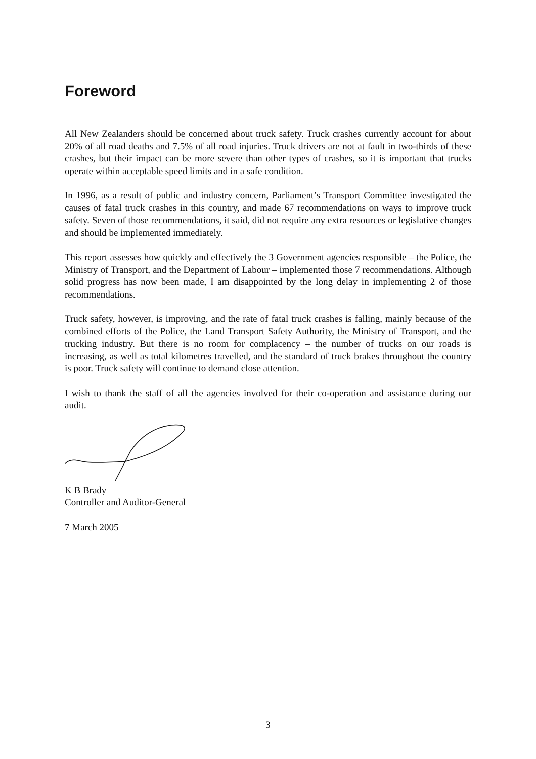Foreword
All New Zealanders should be concerned about truck safety. Truck crashes currently account for about 20% of all road deaths and 7.5% of all road injuries. Truck drivers are not at fault in two-thirds of these crashes, but their impact can be more severe than other types of crashes, so it is important that trucks operate within acceptable speed limits and in a safe condition.
In 1996, as a result of public and industry concern, Parliament’s Transport Committee investigated the causes of fatal truck crashes in this country, and made 67 recommendations on ways to improve truck safety. Seven of those recommendations, it said, did not require any extra resources or legislative changes and should be implemented immediately.
This report assesses how quickly and effectively the 3 Government agencies responsible – the Police, the Ministry of Transport, and the Department of Labour – implemented those 7 recommendations. Although solid progress has now been made, I am disappointed by the long delay in implementing 2 of those recommendations.
Truck safety, however, is improving, and the rate of fatal truck crashes is falling, mainly because of the combined efforts of the Police, the Land Transport Safety Authority, the Ministry of Transport, and the trucking industry. But there is no room for complacency – the number of trucks on our roads is increasing, as well as total kilometres travelled, and the standard of truck brakes throughout the country is poor. Truck safety will continue to demand close attention.
I wish to thank the staff of all the agencies involved for their co-operation and assistance during our audit.
K B Brady
Controller and Auditor-General
7 March 2005
3